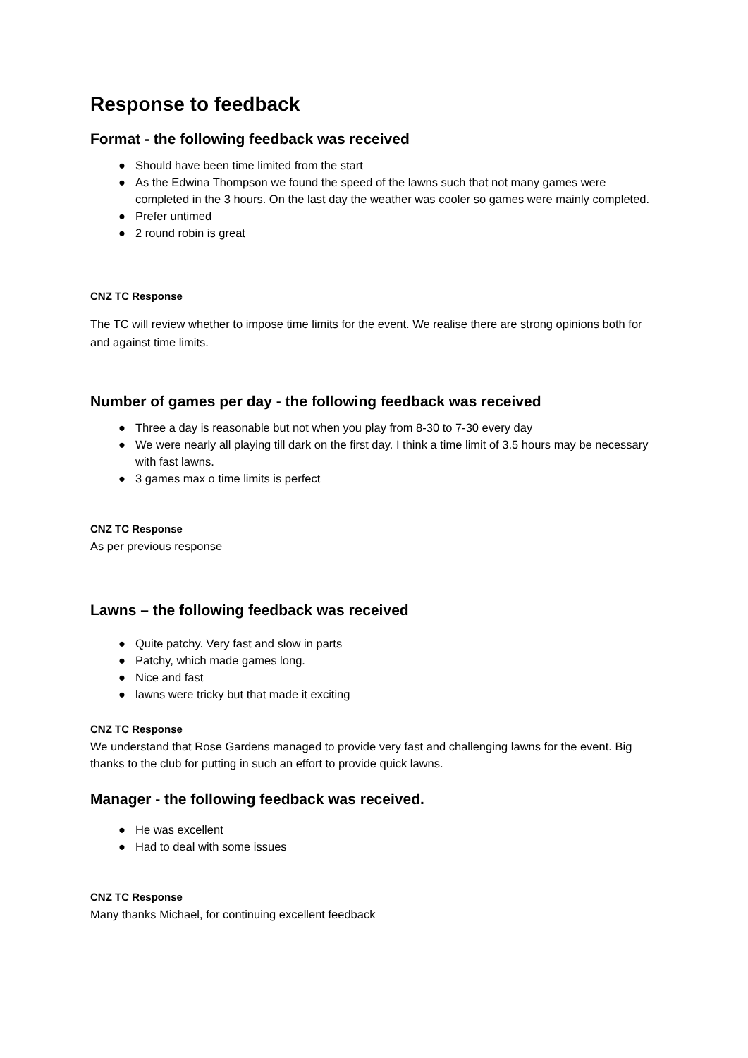Response to feedback
Format - the following feedback was received
● Should have been time limited from the start
● As the Edwina Thompson we found the speed of the lawns such that not many games were completed in the 3 hours. On the last day the weather was cooler so games were mainly completed.
● Prefer untimed
● 2 round robin is great
CNZ TC Response
The TC will review whether to impose time limits for the event. We realise there are strong opinions both for and against time limits.
Number of games per day - the following feedback was received
● Three a day is reasonable but not when you play from 8-30 to 7-30 every day
● We were nearly all playing till dark on the first day. I think a time limit of 3.5 hours may be necessary with fast lawns.
● 3 games max o time limits is perfect
CNZ TC Response
As per previous response
Lawns – the following feedback was received
● Quite patchy. Very fast and slow in parts
● Patchy, which made games long.
● Nice and fast
● lawns were tricky but that made it exciting
CNZ TC Response
We understand that Rose Gardens managed to provide very fast and challenging lawns for the event. Big thanks to the club for putting in such an effort to provide quick lawns.
Manager - the following feedback was received.
● He was excellent
● Had to deal with some issues
CNZ TC Response
Many thanks Michael, for continuing excellent feedback